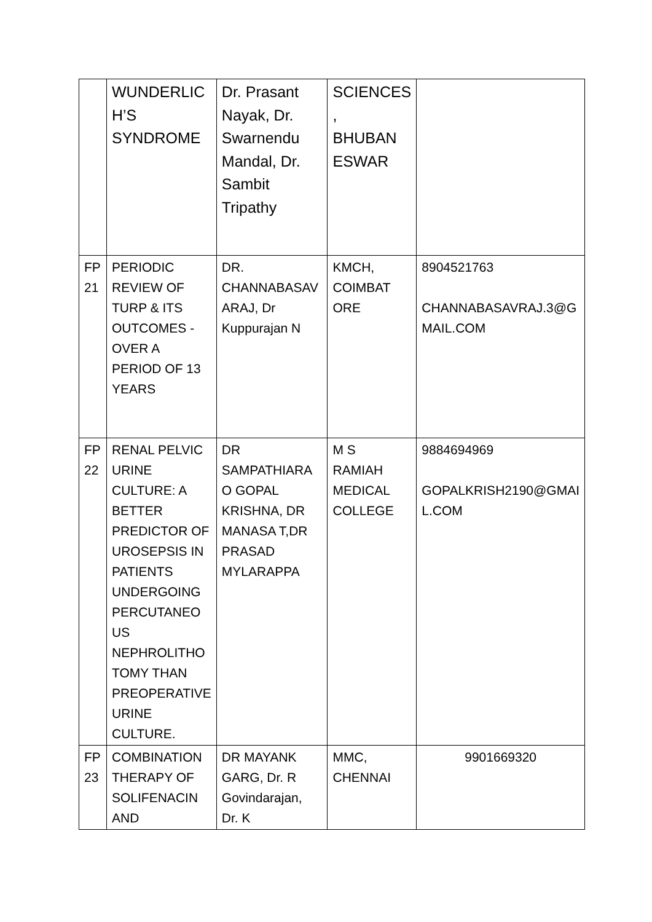| | WUNDERLIC H’S SYNDROME | Dr. Prasant Nayak, Dr. Swarnendu Mandal, Dr. Sambit Tripathy | SCIENCES , BHUBAN ESWAR | |
| FP 21 | PERIODIC REVIEW OF TURP & ITS OUTCOMES - OVER A PERIOD OF 13 YEARS | DR. CHANNABASAV ARAJ, Dr Kuppurajan N | KMCH, COIMBAT ORE | 8904521763 CHANNABASAVRAJ.3@G MAIL.COM |
| FP 22 | RENAL PELVIC URINE CULTURE: A BETTER PREDICTOR OF UROSEPSIS IN PATIENTS UNDERGOING PERCUTANEO US NEPHROLITHO TOMY THAN PREOPERATIVE URINE CULTURE. | DR SAMPATHIARA O GOPAL KRISHNA, DR MANASA T,DR PRASAD MYLARAPPA | M S RAMIAH MEDICAL COLLEGE | 9884694969 GOPALKRISH2190@GMAI L.COM |
| FP 23 | COMBINATION THERAPY OF SOLIFENACIN AND | DR MAYANK GARG, Dr. R Govindarajan, Dr. K | MMC, CHENNAI | 9901669320 |